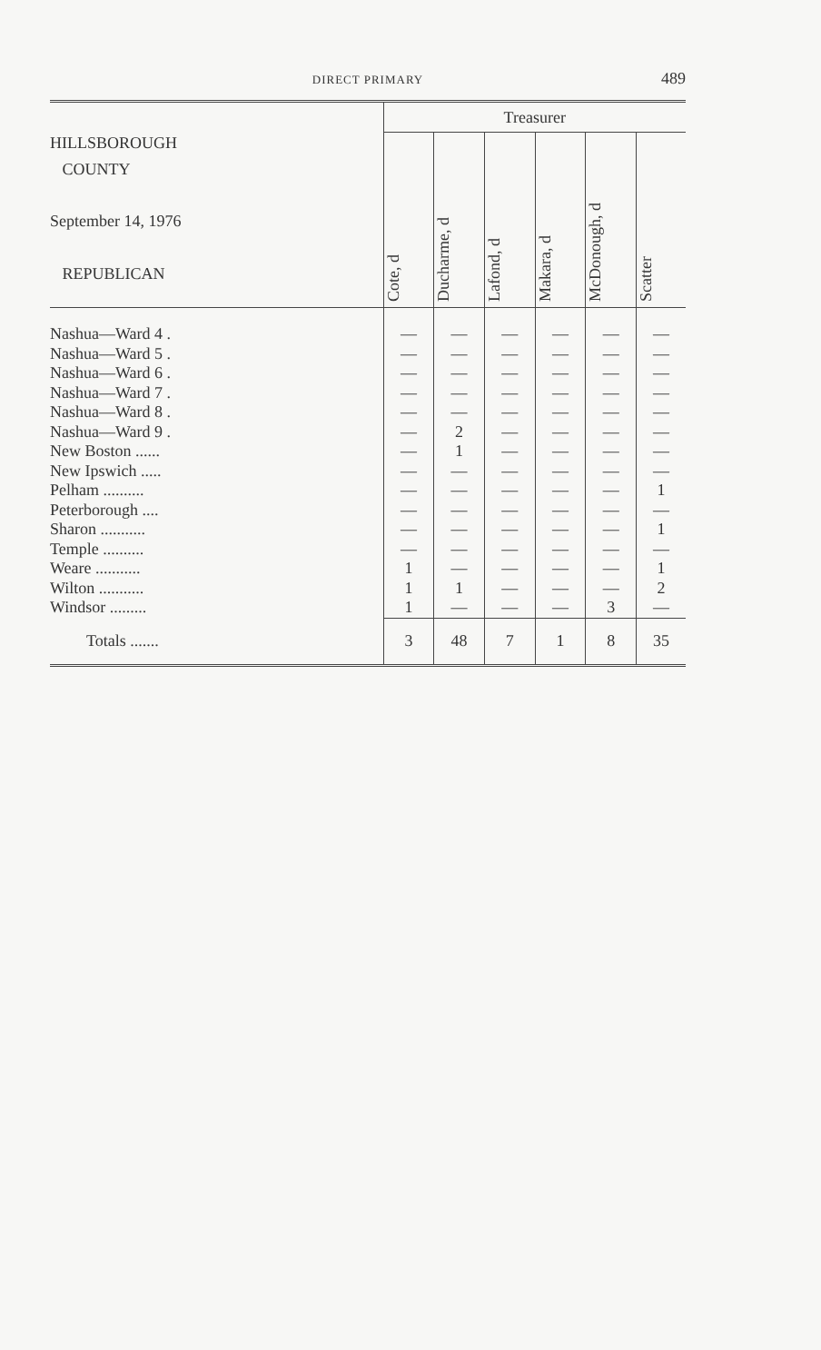DIRECT PRIMARY 489
| HILLSBOROUGH COUNTY September 14, 1976 REPUBLICAN | Treasurer | | | | | |
| --- | --- | --- | --- | --- | --- | --- |
| | Cote, d | Ducharme, d | Lafond, d | Makara, d | McDonough, d | Scatter |
| Nashua—Ward 4 . Nashua—Ward 5 . Nashua—Ward 6 . Nashua—Ward 7 . Nashua—Ward 8 . Nashua—Ward 9 . New Boston ...... New Ipswich ..... Pelham .......... Peterborough .... Sharon ........... Temple .......... Weare ........... Wilton ........... Windsor ......... | — — — — — — — — — — — — 1 1 1 | — — — — — 2 1 — — — — — — 1 — | — — — — — — — — — — — — — — — | — — — — — — — — — — — — — — — | — — — — — — — — — — — — — — 3 | — — — — — — — — 1 — 1 — 1 2 — |
| Totals ....... | 3 | 48 | 7 | 1 | 8 | 35 |